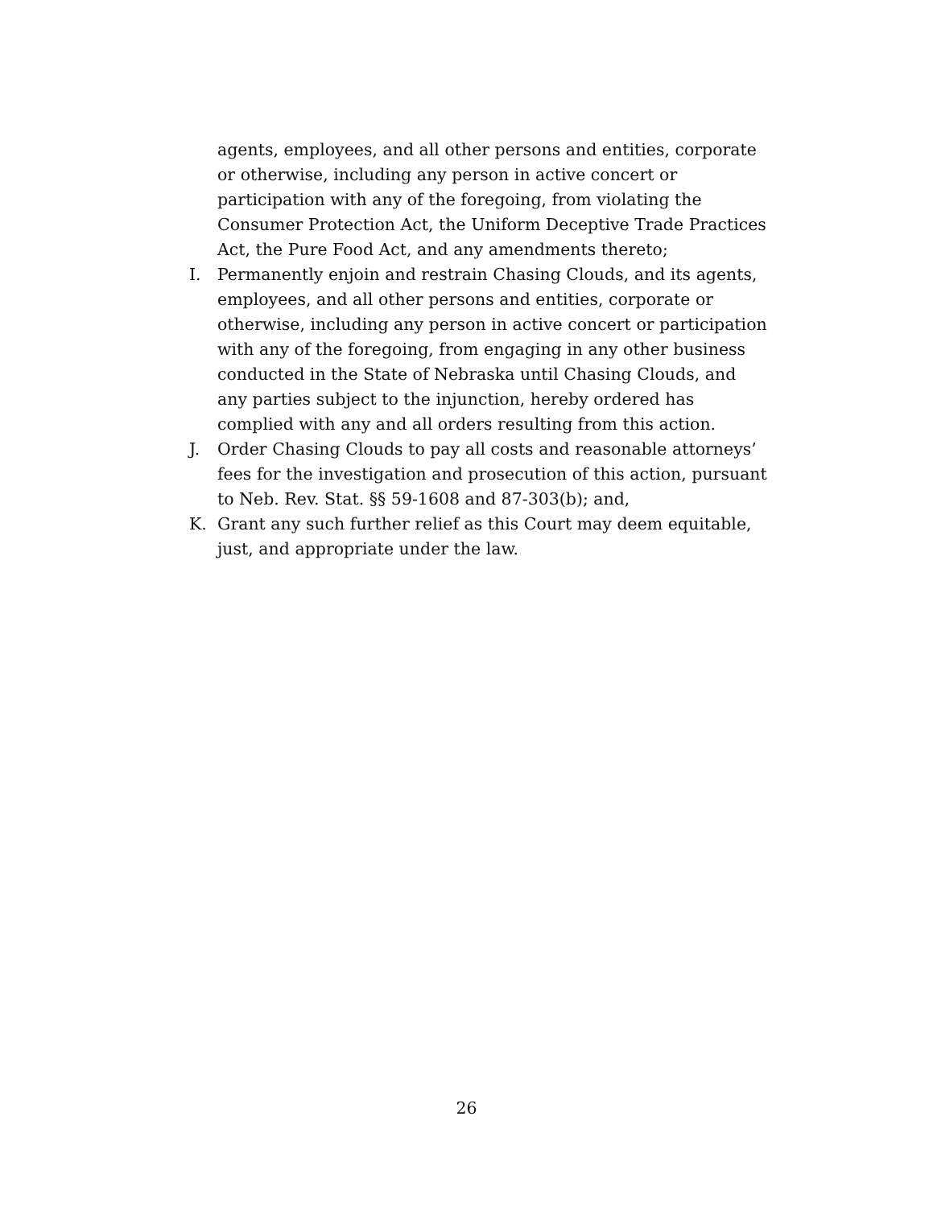agents, employees, and all other persons and entities, corporate or otherwise, including any person in active concert or participation with any of the foregoing, from violating the Consumer Protection Act, the Uniform Deceptive Trade Practices Act, the Pure Food Act, and any amendments thereto;
I. Permanently enjoin and restrain Chasing Clouds, and its agents, employees, and all other persons and entities, corporate or otherwise, including any person in active concert or participation with any of the foregoing, from engaging in any other business conducted in the State of Nebraska until Chasing Clouds, and any parties subject to the injunction, hereby ordered has complied with any and all orders resulting from this action.
J. Order Chasing Clouds to pay all costs and reasonable attorneys’ fees for the investigation and prosecution of this action, pursuant to Neb. Rev. Stat. §§ 59-1608 and 87-303(b); and,
K. Grant any such further relief as this Court may deem equitable, just, and appropriate under the law.
26